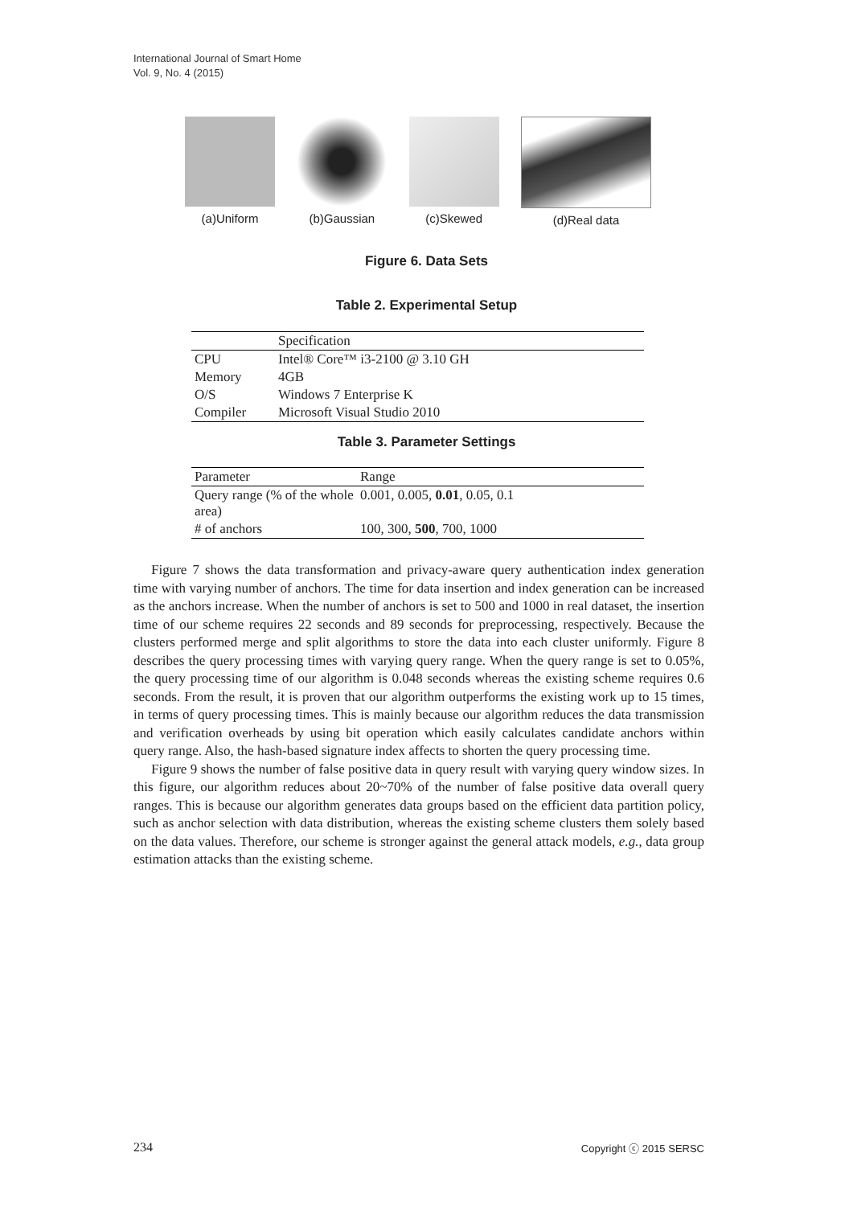International Journal of Smart Home
Vol. 9, No. 4 (2015)
(a)Uniform (b)Gaussian (c)Skewed (d)Real data
Figure 6. Data Sets
Table 2. Experimental Setup
| | Specification |
| CPU | Intel® Core™ i3-2100 @ 3.10 GH |
| Memory | 4GB |
| O/S | Windows 7 Enterprise K |
| Compiler | Microsoft Visual Studio 2010 |
Table 3. Parameter Settings
| Parameter | Range |
| Query range (% of the whole area) | 0.001, 0.005, 0.01 , 0.05, 0.1 |
| # of anchors | 100, 300, 500 , 700, 1000 |
Figure 7 shows the data transformation and privacy-aware query authentication index generation time with varying number of anchors. The time for data insertion and index generation can be increased as the anchors increase. When the number of anchors is set to 500 and 1000 in real dataset, the insertion time of our scheme requires 22 seconds and 89 seconds for preprocessing, respectively. Because the clusters performed merge and split algorithms to store the data into each cluster uniformly. Figure 8 describes the query processing times with varying query range. When the query range is set to 0.05%, the query processing time of our algorithm is 0.048 seconds whereas the existing scheme requires 0.6 seconds. From the result, it is proven that our algorithm outperforms the existing work up to 15 times, in terms of query processing times. This is mainly because our algorithm reduces the data transmission and verification overheads by using bit operation which easily calculates candidate anchors within query range. Also, the hash-based signature index affects to shorten the query processing time.
Figure 9 shows the number of false positive data in query result with varying query window sizes. In this figure, our algorithm reduces about 20~70% of the number of false positive data overall query ranges. This is because our algorithm generates data groups based on the efficient data partition policy, such as anchor selection with data distribution, whereas the existing scheme clusters them solely based on the data values. Therefore, our scheme is stronger against the general attack models, e.g., data group estimation attacks than the existing scheme.
234 Copyright ⓒ 2015 SERSC